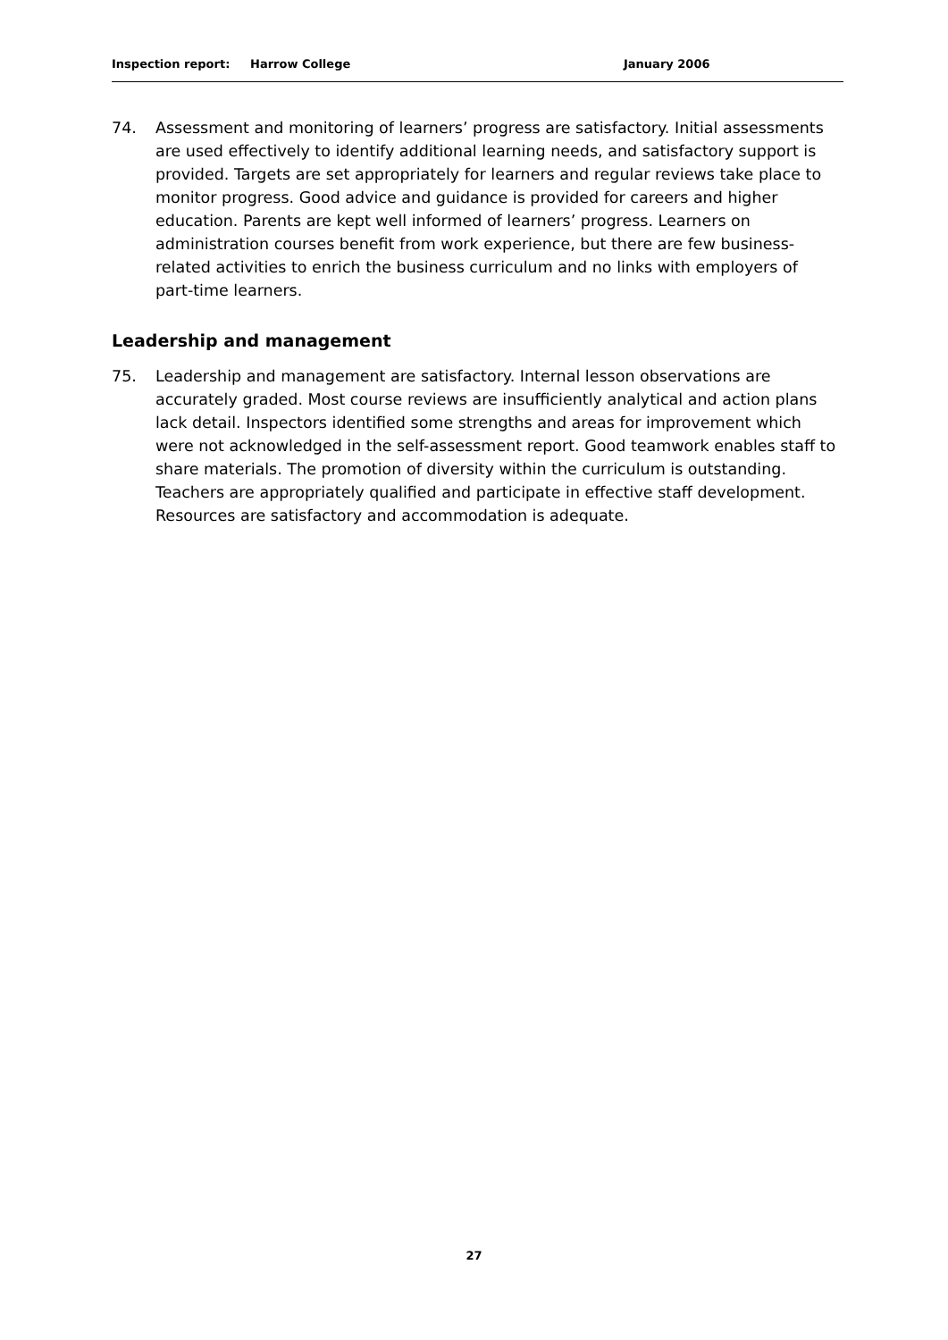Inspection report: Harrow College January 2006
74. Assessment and monitoring of learners’ progress are satisfactory. Initial assessments are used effectively to identify additional learning needs, and satisfactory support is provided. Targets are set appropriately for learners and regular reviews take place to monitor progress. Good advice and guidance is provided for careers and higher education. Parents are kept well informed of learners’ progress. Learners on administration courses benefit from work experience, but there are few business-related activities to enrich the business curriculum and no links with employers of part-time learners.
Leadership and management
75. Leadership and management are satisfactory. Internal lesson observations are accurately graded. Most course reviews are insufficiently analytical and action plans lack detail. Inspectors identified some strengths and areas for improvement which were not acknowledged in the self-assessment report. Good teamwork enables staff to share materials. The promotion of diversity within the curriculum is outstanding. Teachers are appropriately qualified and participate in effective staff development. Resources are satisfactory and accommodation is adequate.
27